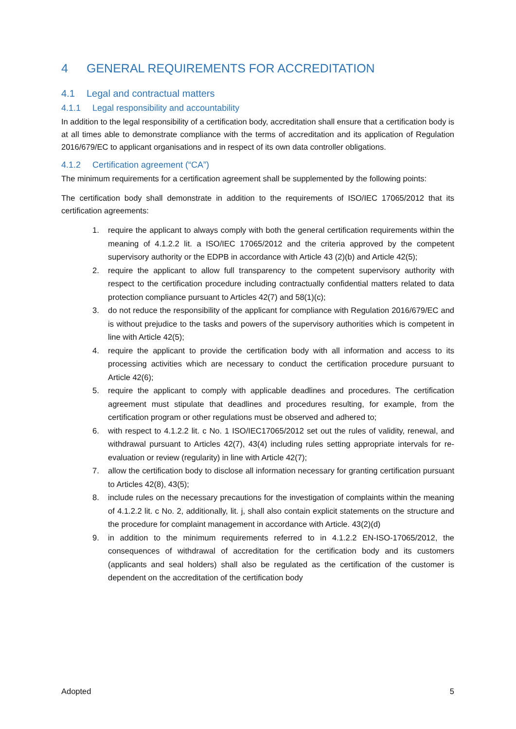4 GENERAL REQUIREMENTS FOR ACCREDITATION
4.1 Legal and contractual matters
4.1.1 Legal responsibility and accountability
In addition to the legal responsibility of a certification body, accreditation shall ensure that a certification body is at all times able to demonstrate compliance with the terms of accreditation and its application of Regulation 2016/679/EC to applicant organisations and in respect of its own data controller obligations.
4.1.2 Certification agreement (“CA”)
The minimum requirements for a certification agreement shall be supplemented by the following points:
The certification body shall demonstrate in addition to the requirements of ISO/IEC 17065/2012 that its certification agreements:
1. require the applicant to always comply with both the general certification requirements within the meaning of 4.1.2.2 lit. a ISO/IEC 17065/2012 and the criteria approved by the competent supervisory authority or the EDPB in accordance with Article 43 (2)(b) and Article 42(5);
2. require the applicant to allow full transparency to the competent supervisory authority with respect to the certification procedure including contractually confidential matters related to data protection compliance pursuant to Articles 42(7) and 58(1)(c);
3. do not reduce the responsibility of the applicant for compliance with Regulation 2016/679/EC and is without prejudice to the tasks and powers of the supervisory authorities which is competent in line with Article 42(5);
4. require the applicant to provide the certification body with all information and access to its processing activities which are necessary to conduct the certification procedure pursuant to Article 42(6);
5. require the applicant to comply with applicable deadlines and procedures. The certification agreement must stipulate that deadlines and procedures resulting, for example, from the certification program or other regulations must be observed and adhered to;
6. with respect to 4.1.2.2 lit. c No. 1 ISO/IEC17065/2012 set out the rules of validity, renewal, and withdrawal pursuant to Articles 42(7), 43(4) including rules setting appropriate intervals for re-evaluation or review (regularity) in line with Article 42(7);
7. allow the certification body to disclose all information necessary for granting certification pursuant to Articles 42(8), 43(5);
8. include rules on the necessary precautions for the investigation of complaints within the meaning of 4.1.2.2 lit. c No. 2, additionally, lit. j, shall also contain explicit statements on the structure and the procedure for complaint management in accordance with Article. 43(2)(d)
9. in addition to the minimum requirements referred to in 4.1.2.2 EN-ISO-17065/2012, the consequences of withdrawal of accreditation for the certification body and its customers (applicants and seal holders) shall also be regulated as the certification of the customer is dependent on the accreditation of the certification body
Adopted 5